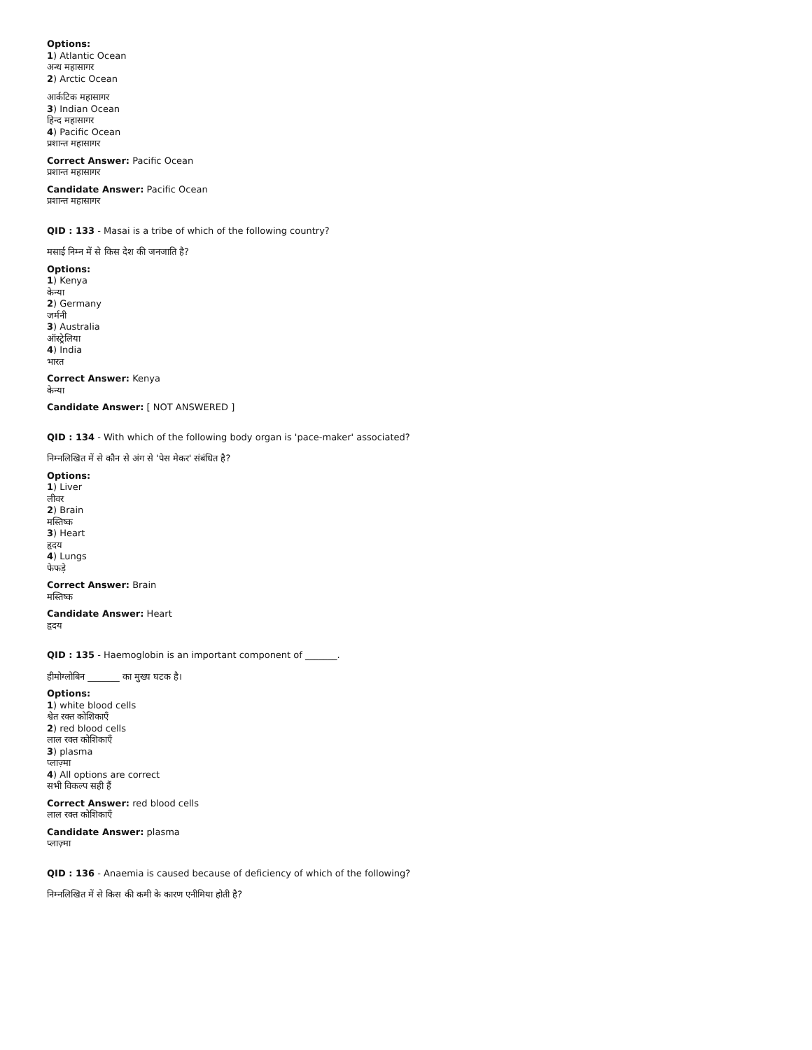Options:
1) Atlantic Ocean
अन्ध महासागर
2) Arctic Ocean
आर्कटिक महासागर
3) Indian Ocean
हिन्द महासागर
4) Pacific Ocean
प्रशान्त महासागर
Correct Answer: Pacific Ocean
प्रशान्त महासागर
Candidate Answer: Pacific Ocean
प्रशान्त महासागर
QID : 133 - Masai is a tribe of which of the following country?
मसाई निम्न में से किस देश की जनजाति है?
Options:
1) Kenya
केन्या
2) Germany
जर्मनी
3) Australia
ऑस्ट्रेलिया
4) India
भारत
Correct Answer: Kenya
केन्या
Candidate Answer: [ NOT ANSWERED ]
QID : 134 - With which of the following body organ is 'pace-maker' associated?
निम्नलिखित में से कौन से अंग से 'पेस मेकर' संबंधित है?
Options:
1) Liver
लीवर
2) Brain
मस्तिष्क
3) Heart
हृदय
4) Lungs
फेफड़े
Correct Answer: Brain
मस्तिष्क
Candidate Answer: Heart
हृदय
QID : 135 - Haemoglobin is an important component of _______.
हीमोग्लोबिन _______ का मुख्य घटक है।
Options:
1) white blood cells
श्वेत रक्त कोशिकाएँ
2) red blood cells
लाल रक्त कोशिकाएँ
3) plasma
प्लाज़्मा
4) All options are correct
सभी विकल्प सही हैं
Correct Answer: red blood cells
लाल रक्त कोशिकाएँ
Candidate Answer: plasma
प्लाज़्मा
QID : 136 - Anaemia is caused because of deficiency of which of the following?
निम्नलिखित में से किस की कमी के कारण एनीमिया होती है?